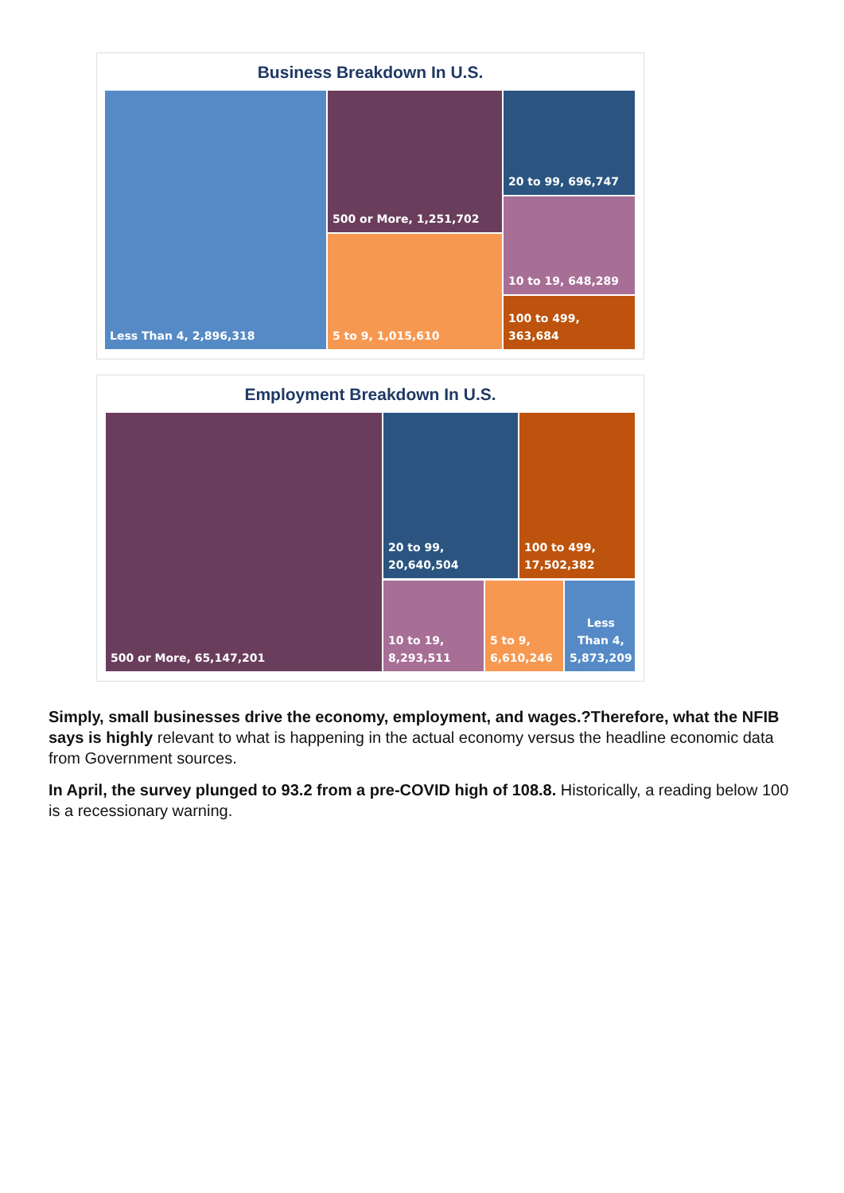Business Breakdown In U.S.
Less Than 4, 2,896,318 500 or More, 1,251,702
5 to 9, 1,015,610
20 to 99, 696,747
10 to 19, 648,289
100 to 499, 363,684
Employment Breakdown In U.S.
500 or More, 65,147,201 20 to 99, 20,640,504
100 to 499, 17,502,382
10 to 19, 8,293,511
5 to 9, 6,610,246
Less Than 4, 5,873,209
Simply, small businesses drive the economy, employment, and wages.?Therefore, what the NFIB says is highly relevant to what is happening in the actual economy versus the headline economic data from Government sources.
In April, the survey plunged to 93.2 from a pre-COVID high of 108.8. Historically, a reading below 100 is a recessionary warning.